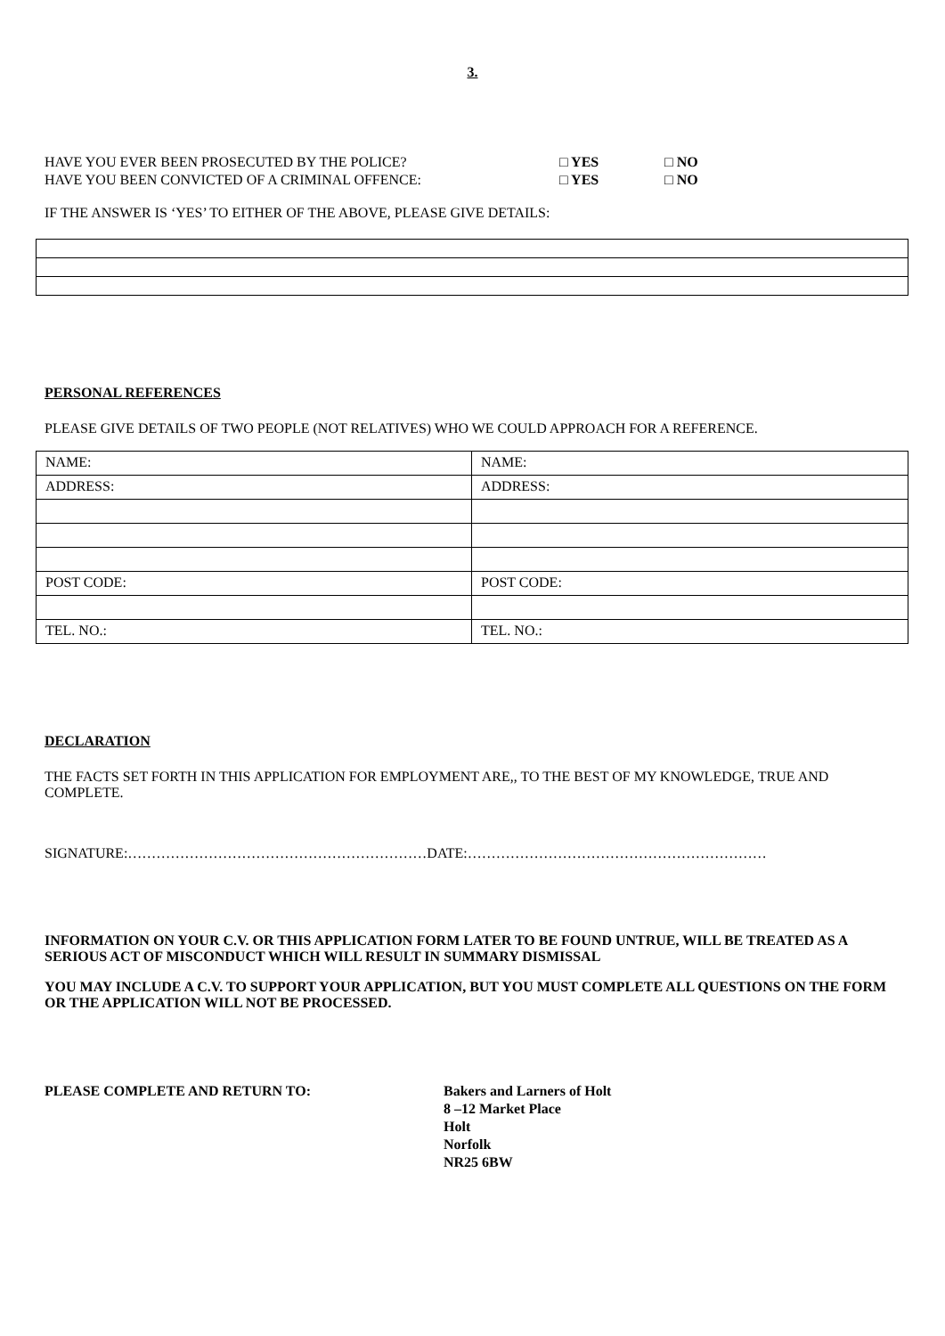3.
HAVE YOU EVER BEEN PROSECUTED BY THE POLICE? □ YES □ NO
HAVE YOU BEEN CONVICTED OF A CRIMINAL OFFENCE: □ YES □ NO
IF THE ANSWER IS ‘YES’ TO EITHER OF THE ABOVE, PLEASE GIVE DETAILS:
PERSONAL REFERENCES
PLEASE GIVE DETAILS OF TWO PEOPLE (NOT RELATIVES) WHO WE COULD APPROACH FOR A REFERENCE.
| NAME: | NAME: |
| ADDRESS: | ADDRESS: |
| POST CODE: | POST CODE: |
| TEL. NO.: | TEL. NO.: |
DECLARATION
THE FACTS SET FORTH IN THIS APPLICATION FOR EMPLOYMENT ARE,, TO THE BEST OF MY KNOWLEDGE, TRUE AND COMPLETE.
SIGNATURE:………………………………………………………DATE:………………………………………………………
INFORMATION ON YOUR C.V. OR THIS APPLICATION FORM LATER TO BE FOUND UNTRUE, WILL BE TREATED AS A SERIOUS ACT OF MISCONDUCT WHICH WILL RESULT IN SUMMARY DISMISSAL
YOU MAY INCLUDE A C.V. TO SUPPORT YOUR APPLICATION, BUT YOU MUST COMPLETE ALL QUESTIONS ON THE FORM OR THE APPLICATION WILL NOT BE PROCESSED.
PLEASE COMPLETE AND RETURN TO: Bakers and Larners of Holt
8 –12 Market Place
Holt
Norfolk
NR25 6BW